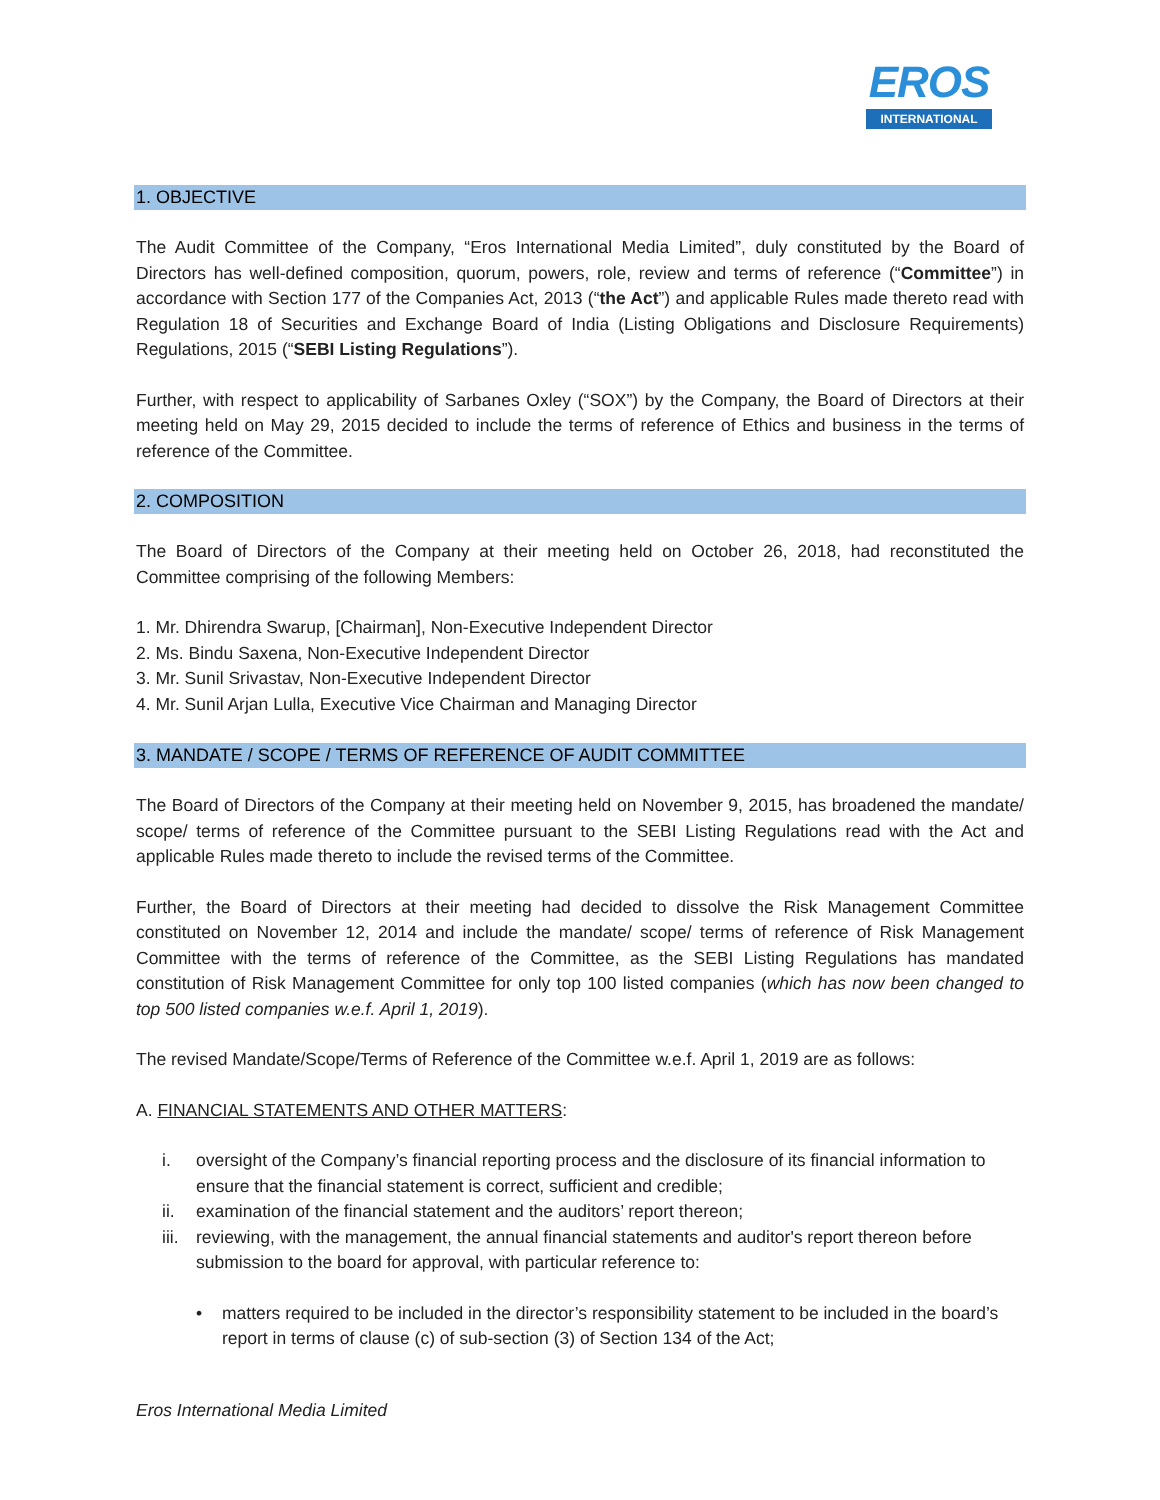EROS
INTERNATIONAL
1. OBJECTIVE
The Audit Committee of the Company, “Eros International Media Limited”, duly constituted by the Board of Directors has well-defined composition, quorum, powers, role, review and terms of reference (“Committee”) in accordance with Section 177 of the Companies Act, 2013 (“the Act”) and applicable Rules made thereto read with Regulation 18 of Securities and Exchange Board of India (Listing Obligations and Disclosure Requirements) Regulations, 2015 (“SEBI Listing Regulations”).
Further, with respect to applicability of Sarbanes Oxley (“SOX”) by the Company, the Board of Directors at their meeting held on May 29, 2015 decided to include the terms of reference of Ethics and business in the terms of reference of the Committee.
2. COMPOSITION
The Board of Directors of the Company at their meeting held on October 26, 2018, had reconstituted the Committee comprising of the following Members:
1. Mr. Dhirendra Swarup, [Chairman], Non-Executive Independent Director
2. Ms. Bindu Saxena, Non-Executive Independent Director
3. Mr. Sunil Srivastav, Non-Executive Independent Director
4. Mr. Sunil Arjan Lulla, Executive Vice Chairman and Managing Director
3. MANDATE / SCOPE / TERMS OF REFERENCE OF AUDIT COMMITTEE
The Board of Directors of the Company at their meeting held on November 9, 2015, has broadened the mandate/ scope/ terms of reference of the Committee pursuant to the SEBI Listing Regulations read with the Act and applicable Rules made thereto to include the revised terms of the Committee.
Further, the Board of Directors at their meeting had decided to dissolve the Risk Management Committee constituted on November 12, 2014 and include the mandate/ scope/ terms of reference of Risk Management Committee with the terms of reference of the Committee, as the SEBI Listing Regulations has mandated constitution of Risk Management Committee for only top 100 listed companies (which has now been changed to top 500 listed companies w.e.f. April 1, 2019).
The revised Mandate/Scope/Terms of Reference of the Committee w.e.f. April 1, 2019 are as follows:
A. FINANCIAL STATEMENTS AND OTHER MATTERS:
i. oversight of the Company’s financial reporting process and the disclosure of its financial information to ensure that the financial statement is correct, sufficient and credible;
ii. examination of the financial statement and the auditors’ report thereon;
iii. reviewing, with the management, the annual financial statements and auditor's report thereon before submission to the board for approval, with particular reference to:
• matters required to be included in the director’s responsibility statement to be included in the board’s report in terms of clause (c) of sub-section (3) of Section 134 of the Act;
Eros International Media Limited